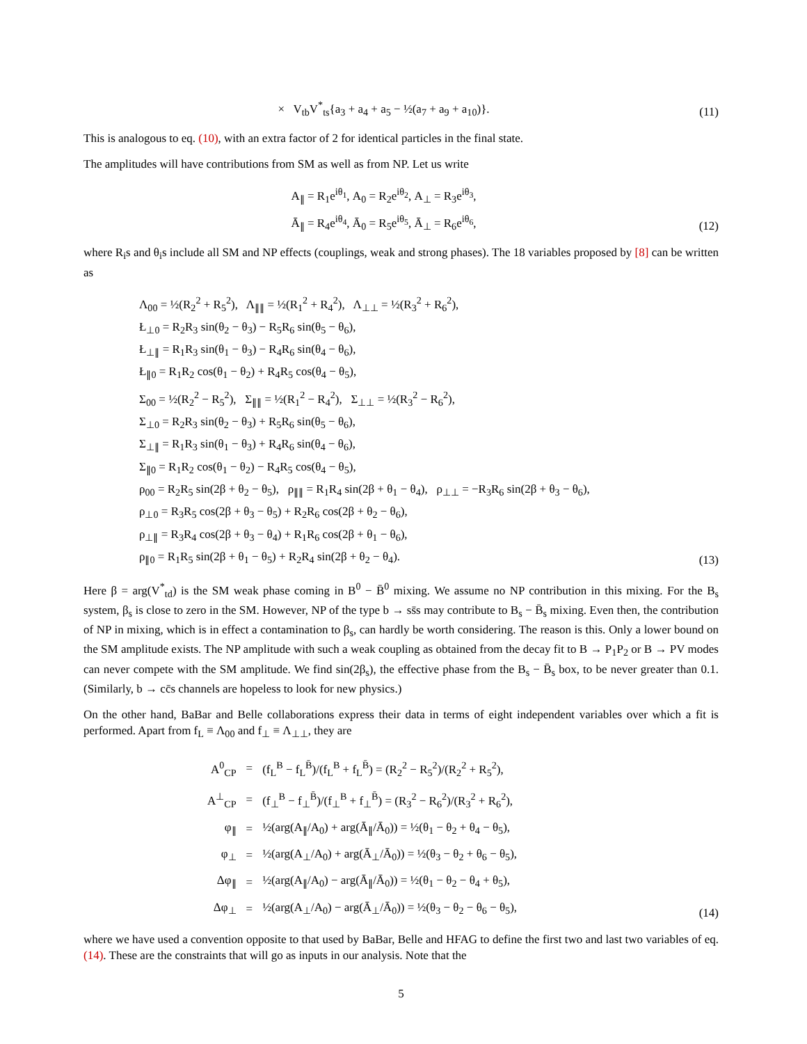× V<sub>tb</sub>V<sup>*</sup><sub>ts</sub>{a<sub>3</sub> + a<sub>4</sub> + a<sub>5</sub> − ½(a<sub>7</sub> + a<sub>9</sub> + a<sub>10</sub>)}.
(11)
This is analogous to eq. (10), with an extra factor of 2 for identical particles in the final state.
The amplitudes will have contributions from SM as well as from NP. Let us write
A<sub>∥</sub> = R<sub>1</sub>e<sup>iθ<sub>1</sub></sup>, A<sub>0</sub> = R<sub>2</sub>e<sup>iθ<sub>2</sub></sup>, A<sub>⊥</sub> = R<sub>3</sub>e<sup>iθ<sub>3</sub></sup>,
Ā<sub>∥</sub> = R<sub>4</sub>e<sup>iθ<sub>4</sub></sup>, Ā<sub>0</sub> = R<sub>5</sub>e<sup>iθ<sub>5</sub></sup>, Ā<sub>⊥</sub> = R<sub>6</sub>e<sup>iθ<sub>6</sub></sup>,
(12)
where R<sub>i</sub>s and θ<sub>i</sub>s include all SM and NP effects (couplings, weak and strong phases). The 18 variables proposed by [8] can be written as
Λ<sub>00</sub> = ½(R<sub>2</sub><sup>2</sup> + R<sub>5</sub><sup>2</sup>), Λ<sub>∥∥</sub> = ½(R<sub>1</sub><sup>2</sup> + R<sub>4</sub><sup>2</sup>), Λ<sub>⊥⊥</sub> = ½(R<sub>3</sub><sup>2</sup> + R<sub>6</sub><sup>2</sup>),
Ł<sub>⊥0</sub> = R<sub>2</sub>R<sub>3</sub> sin(θ<sub>2</sub> − θ<sub>3</sub>) − R<sub>5</sub>R<sub>6</sub> sin(θ<sub>5</sub> − θ<sub>6</sub>),
Ł<sub>⊥∥</sub> = R<sub>1</sub>R<sub>3</sub> sin(θ<sub>1</sub> − θ<sub>3</sub>) − R<sub>4</sub>R<sub>6</sub> sin(θ<sub>4</sub> − θ<sub>6</sub>),
Ł<sub>∥0</sub> = R<sub>1</sub>R<sub>2</sub> cos(θ<sub>1</sub> − θ<sub>2</sub>) + R<sub>4</sub>R<sub>5</sub> cos(θ<sub>4</sub> − θ<sub>5</sub>),
Σ<sub>00</sub> = ½(R<sub>2</sub><sup>2</sup> − R<sub>5</sub><sup>2</sup>), Σ<sub>∥∥</sub> = ½(R<sub>1</sub><sup>2</sup> − R<sub>4</sub><sup>2</sup>), Σ<sub>⊥⊥</sub> = ½(R<sub>3</sub><sup>2</sup> − R<sub>6</sub><sup>2</sup>),
Σ<sub>⊥0</sub> = R<sub>2</sub>R<sub>3</sub> sin(θ<sub>2</sub> − θ<sub>3</sub>) + R<sub>5</sub>R<sub>6</sub> sin(θ<sub>5</sub> − θ<sub>6</sub>),
Σ<sub>⊥∥</sub> = R<sub>1</sub>R<sub>3</sub> sin(θ<sub>1</sub> − θ<sub>3</sub>) + R<sub>4</sub>R<sub>6</sub> sin(θ<sub>4</sub> − θ<sub>6</sub>),
Σ<sub>∥0</sub> = R<sub>1</sub>R<sub>2</sub> cos(θ<sub>1</sub> − θ<sub>2</sub>) − R<sub>4</sub>R<sub>5</sub> cos(θ<sub>4</sub> − θ<sub>5</sub>),
ρ<sub>00</sub> = R<sub>2</sub>R<sub>5</sub> sin(2β + θ<sub>2</sub> − θ<sub>5</sub>), ρ<sub>∥∥</sub> = R<sub>1</sub>R<sub>4</sub> sin(2β + θ<sub>1</sub> − θ<sub>4</sub>), ρ<sub>⊥⊥</sub> = −R<sub>3</sub>R<sub>6</sub> sin(2β + θ<sub>3</sub> − θ<sub>6</sub>),
ρ<sub>⊥0</sub> = R<sub>3</sub>R<sub>5</sub> cos(2β + θ<sub>3</sub> − θ<sub>5</sub>) + R<sub>2</sub>R<sub>6</sub> cos(2β + θ<sub>2</sub> − θ<sub>6</sub>),
ρ<sub>⊥∥</sub> = R<sub>3</sub>R<sub>4</sub> cos(2β + θ<sub>3</sub> − θ<sub>4</sub>) + R<sub>1</sub>R<sub>6</sub> cos(2β + θ<sub>1</sub> − θ<sub>6</sub>),
ρ<sub>∥0</sub> = R<sub>1</sub>R<sub>5</sub> sin(2β + θ<sub>1</sub> − θ<sub>5</sub>) + R<sub>2</sub>R<sub>4</sub> sin(2β + θ<sub>2</sub> − θ<sub>4</sub>).
(13)
Here β = arg(V<sup>*</sup><sub>td</sub>) is the SM weak phase coming in B<sup>0</sup> − B̄<sup>0</sup> mixing. We assume no NP contribution in this mixing. For the B<sub>s</sub> system, β<sub>s</sub> is close to zero in the SM. However, NP of the type b → ss̄s may contribute to B<sub>s</sub> − B̄<sub>s</sub> mixing. Even then, the contribution of NP in mixing, which is in effect a contamination to β<sub>s</sub>, can hardly be worth considering. The reason is this. Only a lower bound on the SM amplitude exists. The NP amplitude with such a weak coupling as obtained from the decay fit to B → P<sub>1</sub>P<sub>2</sub> or B → PV modes can never compete with the SM amplitude. We find sin(2β<sub>s</sub>), the effective phase from the B<sub>s</sub> − B̄<sub>s</sub> box, to be never greater than 0.1. (Similarly, b → cc̄s channels are hopeless to look for new physics.)
On the other hand, BaBar and Belle collaborations express their data in terms of eight independent variables over which a fit is performed. Apart from f<sub>L</sub> ≡ Λ<sub>00</sub> and f<sub>⊥</sub> ≡ Λ<sub>⊥⊥</sub>, they are
| A<sup>0</sup><sub>CP</sub> | = | (f<sub>L</sub><sup>B</sup> − f<sub>L</sub><sup>B̄</sup>)/(f<sub>L</sub><sup>B</sup> + f<sub>L</sub><sup>B̄</sup>) = (R<sub>2</sub><sup>2</sup> − R<sub>5</sub><sup>2</sup>)/(R<sub>2</sub><sup>2</sup> + R<sub>5</sub><sup>2</sup>), |
| A<sup>⊥</sup><sub>CP</sub> | = | (f<sub>⊥</sub><sup>B</sup> − f<sub>⊥</sub><sup>B̄</sup>)/(f<sub>⊥</sub><sup>B</sup> + f<sub>⊥</sub><sup>B̄</sup>) = (R<sub>3</sub><sup>2</sup> − R<sub>6</sub><sup>2</sup>)/(R<sub>3</sub><sup>2</sup> + R<sub>6</sub><sup>2</sup>), |
| φ<sub>∥</sub> | = | ½(arg(A<sub>∥</sub>/A<sub>0</sub>) + arg(Ā<sub>∥</sub>/Ā<sub>0</sub>)) = ½(θ<sub>1</sub> − θ<sub>2</sub> + θ<sub>4</sub> − θ<sub>5</sub>), |
| φ<sub>⊥</sub> | = | ½(arg(A<sub>⊥</sub>/A<sub>0</sub>) + arg(Ā<sub>⊥</sub>/Ā<sub>0</sub>)) = ½(θ<sub>3</sub> − θ<sub>2</sub> + θ<sub>6</sub> − θ<sub>5</sub>), |
| Δφ<sub>∥</sub> | = | ½(arg(A<sub>∥</sub>/A<sub>0</sub>) − arg(Ā<sub>∥</sub>/Ā<sub>0</sub>)) = ½(θ<sub>1</sub> − θ<sub>2</sub> − θ<sub>4</sub> + θ<sub>5</sub>), |
| Δφ<sub>⊥</sub> | = | ½(arg(A<sub>⊥</sub>/A<sub>0</sub>) − arg(Ā<sub>⊥</sub>/Ā<sub>0</sub>)) = ½(θ<sub>3</sub> − θ<sub>2</sub> − θ<sub>6</sub> − θ<sub>5</sub>), |
(14)
where we have used a convention opposite to that used by BaBar, Belle and HFAG to define the first two and last two variables of eq. (14). These are the constraints that will go as inputs in our analysis. Note that the
5